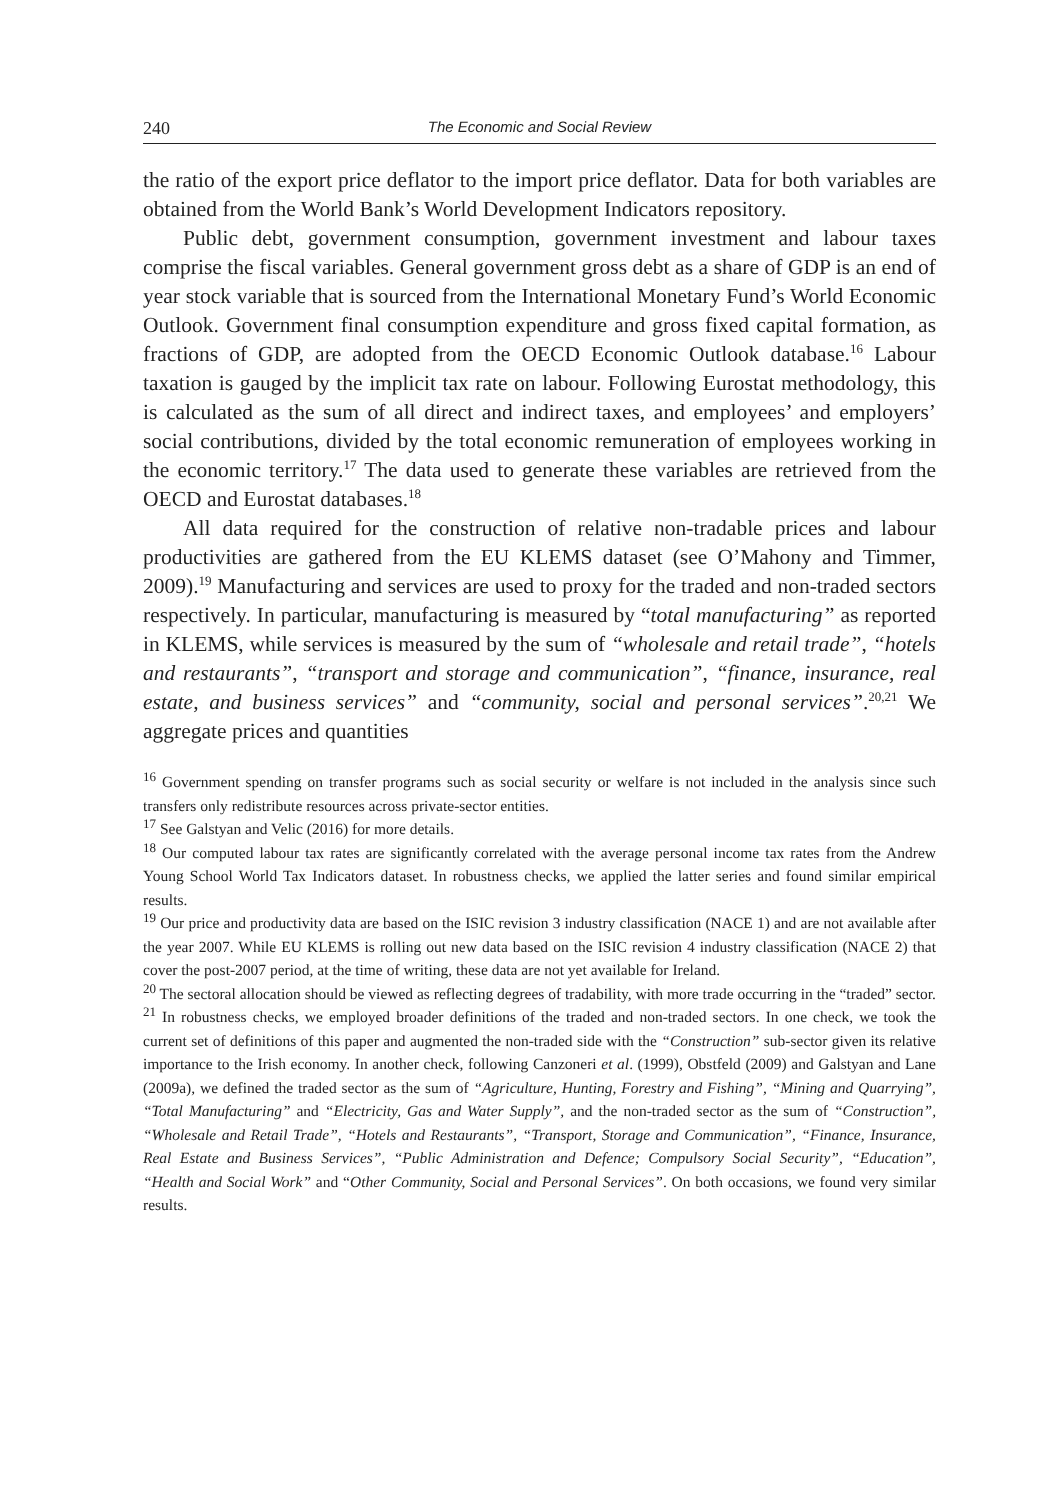240 The Economic and Social Review
the ratio of the export price deflator to the import price deflator. Data for both variables are obtained from the World Bank’s World Development Indicators repository.
Public debt, government consumption, government investment and labour taxes comprise the fiscal variables. General government gross debt as a share of GDP is an end of year stock variable that is sourced from the International Monetary Fund’s World Economic Outlook. Government final consumption expenditure and gross fixed capital formation, as fractions of GDP, are adopted from the OECD Economic Outlook database.<sup>16</sup> Labour taxation is gauged by the implicit tax rate on labour. Following Eurostat methodology, this is calculated as the sum of all direct and indirect taxes, and employees’ and employers’ social contributions, divided by the total economic remuneration of employees working in the economic territory.<sup>17</sup> The data used to generate these variables are retrieved from the OECD and Eurostat databases.<sup>18</sup>
All data required for the construction of relative non-tradable prices and labour productivities are gathered from the EU KLEMS dataset (see O’Mahony and Timmer, 2009).<sup>19</sup> Manufacturing and services are used to proxy for the traded and non-traded sectors respectively. In particular, manufacturing is measured by “total manufacturing” as reported in KLEMS, while services is measured by the sum of “wholesale and retail trade”, “hotels and restaurants”, “transport and storage and communication”, “finance, insurance, real estate, and business services” and “community, social and personal services”.<sup>20,21</sup> We aggregate prices and quantities
<sup>16</sup> Government spending on transfer programs such as social security or welfare is not included in the analysis since such transfers only redistribute resources across private-sector entities.
<sup>17</sup> See Galstyan and Velic (2016) for more details.
<sup>18</sup> Our computed labour tax rates are significantly correlated with the average personal income tax rates from the Andrew Young School World Tax Indicators dataset. In robustness checks, we applied the latter series and found similar empirical results.
<sup>19</sup> Our price and productivity data are based on the ISIC revision 3 industry classification (NACE 1) and are not available after the year 2007. While EU KLEMS is rolling out new data based on the ISIC revision 4 industry classification (NACE 2) that cover the post-2007 period, at the time of writing, these data are not yet available for Ireland.
<sup>20</sup> The sectoral allocation should be viewed as reflecting degrees of tradability, with more trade occurring in the “traded” sector.
<sup>21</sup> In robustness checks, we employed broader definitions of the traded and non-traded sectors. In one check, we took the current set of definitions of this paper and augmented the non-traded side with the “Construction” sub-sector given its relative importance to the Irish economy. In another check, following Canzoneri et al. (1999), Obstfeld (2009) and Galstyan and Lane (2009a), we defined the traded sector as the sum of “Agriculture, Hunting, Forestry and Fishing”, “Mining and Quarrying”, “Total Manufacturing” and “Electricity, Gas and Water Supply”, and the non-traded sector as the sum of “Construction”, “Wholesale and Retail Trade”, “Hotels and Restaurants”, “Transport, Storage and Communication”, “Finance, Insurance, Real Estate and Business Services”, “Public Administration and Defence; Compulsory Social Security”, “Education”, “Health and Social Work” and “Other Community, Social and Personal Services”. On both occasions, we found very similar results.